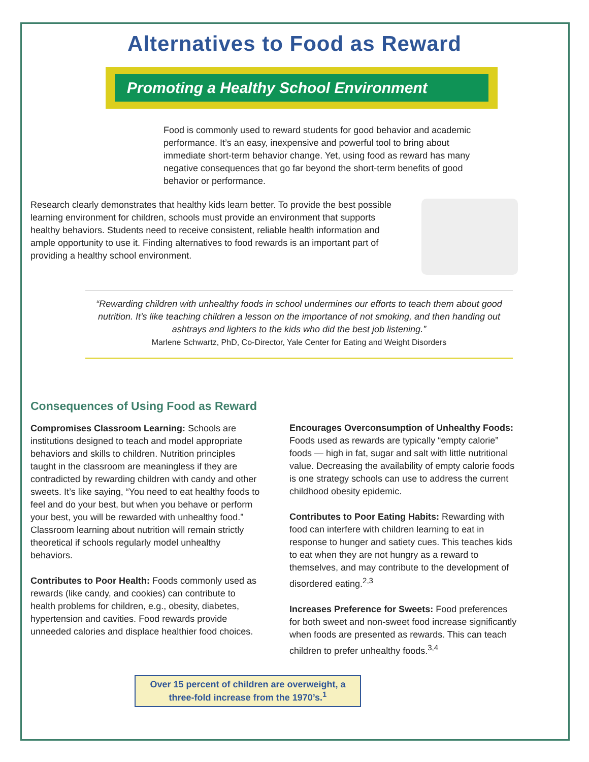Alternatives to Food as Reward
Promoting a Healthy School Environment
Food is commonly used to reward students for good behavior and academic performance. It’s an easy, inexpensive and powerful tool to bring about immediate short-term behavior change. Yet, using food as reward has many negative consequences that go far beyond the short-term benefits of good behavior or performance.
Research clearly demonstrates that healthy kids learn better. To provide the best possible learning environment for children, schools must provide an environment that supports healthy behaviors. Students need to receive consistent, reliable health information and ample opportunity to use it. Finding alternatives to food rewards is an important part of providing a healthy school environment.
“Rewarding children with unhealthy foods in school undermines our efforts to teach them about good nutrition. It’s like teaching children a lesson on the importance of not smoking, and then handing out ashtrays and lighters to the kids who did the best job listening.”
Marlene Schwartz, PhD, Co-Director, Yale Center for Eating and Weight Disorders
Consequences of Using Food as Reward
Compromises Classroom Learning: Schools are institutions designed to teach and model appropriate behaviors and skills to children. Nutrition principles taught in the classroom are meaningless if they are contradicted by rewarding children with candy and other sweets. It’s like saying, “You need to eat healthy foods to feel and do your best, but when you behave or perform your best, you will be rewarded with unhealthy food.” Classroom learning about nutrition will remain strictly theoretical if schools regularly model unhealthy behaviors.
Contributes to Poor Health: Foods commonly used as rewards (like candy, and cookies) can contribute to health problems for children, e.g., obesity, diabetes, hypertension and cavities. Food rewards provide unneeded calories and displace healthier food choices.
Encourages Overconsumption of Unhealthy Foods: Foods used as rewards are typically “empty calorie” foods — high in fat, sugar and salt with little nutritional value. Decreasing the availability of empty calorie foods is one strategy schools can use to address the current childhood obesity epidemic.
Contributes to Poor Eating Habits: Rewarding with food can interfere with children learning to eat in response to hunger and satiety cues. This teaches kids to eat when they are not hungry as a reward to themselves, and may contribute to the development of disordered eating.<sup>2,3</sup>
Increases Preference for Sweets: Food preferences for both sweet and non-sweet food increase significantly when foods are presented as rewards. This can teach children to prefer unhealthy foods.<sup>3,4</sup>
Over 15 percent of children are overweight, a three-fold increase from the 1970’s.<sup>1</sup>